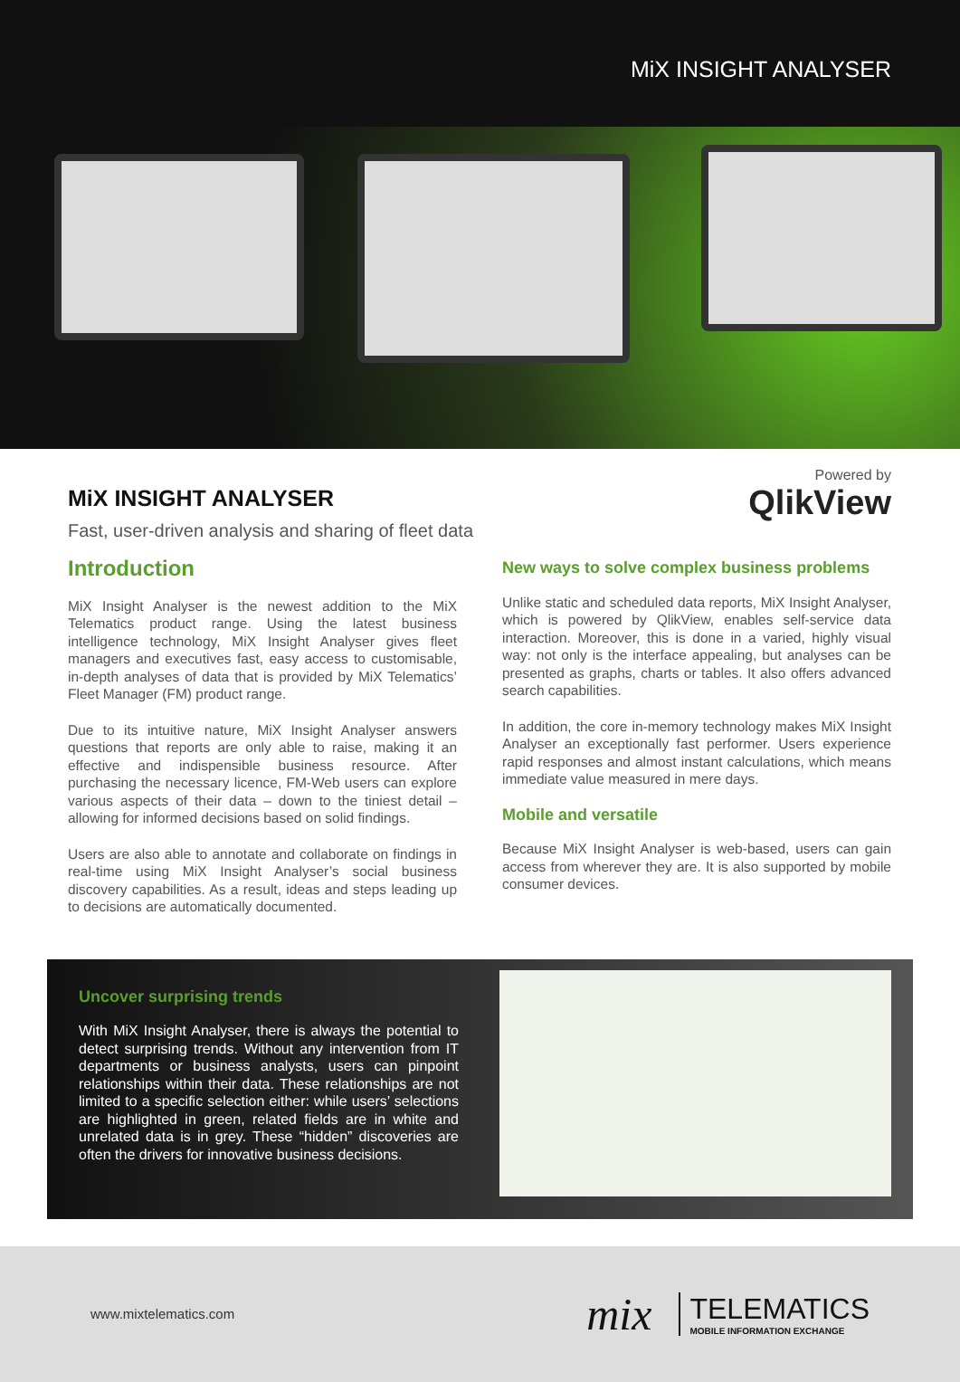MiX INSIGHT ANALYSER
MiX INSIGHT ANALYSER
Fast, user-driven analysis and sharing of fleet data
Powered by
QlikView
Introduction
MiX Insight Analyser is the newest addition to the MiX Telematics product range. Using the latest business intelligence technology, MiX Insight Analyser gives fleet managers and executives fast, easy access to customisable, in-depth analyses of data that is provided by MiX Telematics’ Fleet Manager (FM) product range.
Due to its intuitive nature, MiX Insight Analyser answers questions that reports are only able to raise, making it an effective and indispensible business resource. After purchasing the necessary licence, FM-Web users can explore various aspects of their data – down to the tiniest detail – allowing for informed decisions based on solid findings.
Users are also able to annotate and collaborate on findings in real-time using MiX Insight Analyser’s social business discovery capabilities. As a result, ideas and steps leading up to decisions are automatically documented.
New ways to solve complex business problems
Unlike static and scheduled data reports, MiX Insight Analyser, which is powered by QlikView, enables self-service data interaction. Moreover, this is done in a varied, highly visual way: not only is the interface appealing, but analyses can be presented as graphs, charts or tables. It also offers advanced search capabilities.
In addition, the core in-memory technology makes MiX Insight Analyser an exceptionally fast performer. Users experience rapid responses and almost instant calculations, which means immediate value measured in mere days.
Mobile and versatile
Because MiX Insight Analyser is web-based, users can gain access from wherever they are. It is also supported by mobile consumer devices.
Uncover surprising trends
With MiX Insight Analyser, there is always the potential to detect surprising trends. Without any intervention from IT departments or business analysts, users can pinpoint relationships within their data. These relationships are not limited to a specific selection either: while users’ selections are highlighted in green, related fields are in white and unrelated data is in grey. These “hidden” discoveries are often the drivers for innovative business decisions.
www.mixtelematics.com
mix TELEMATICS
MOBILE INFORMATION EXCHANGE